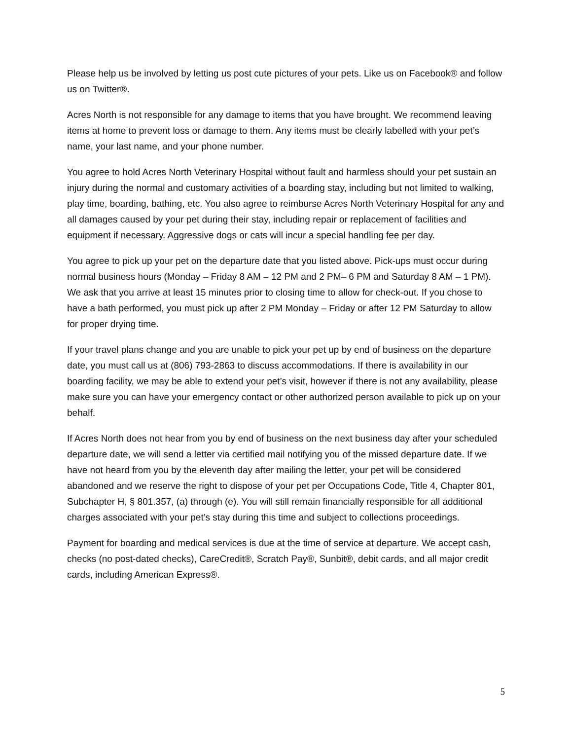Please help us be involved by letting us post cute pictures of your pets. Like us on Facebook® and follow us on Twitter®.
Acres North is not responsible for any damage to items that you have brought. We recommend leaving items at home to prevent loss or damage to them. Any items must be clearly labelled with your pet’s name, your last name, and your phone number.
You agree to hold Acres North Veterinary Hospital without fault and harmless should your pet sustain an injury during the normal and customary activities of a boarding stay, including but not limited to walking, play time, boarding, bathing, etc. You also agree to reimburse Acres North Veterinary Hospital for any and all damages caused by your pet during their stay, including repair or replacement of facilities and equipment if necessary. Aggressive dogs or cats will incur a special handling fee per day.
You agree to pick up your pet on the departure date that you listed above. Pick-ups must occur during normal business hours (Monday – Friday 8 AM – 12 PM and 2 PM– 6 PM and Saturday 8 AM – 1 PM). We ask that you arrive at least 15 minutes prior to closing time to allow for check-out. If you chose to have a bath performed, you must pick up after 2 PM Monday – Friday or after 12 PM Saturday to allow for proper drying time.
If your travel plans change and you are unable to pick your pet up by end of business on the departure date, you must call us at (806) 793-2863 to discuss accommodations. If there is availability in our boarding facility, we may be able to extend your pet’s visit, however if there is not any availability, please make sure you can have your emergency contact or other authorized person available to pick up on your behalf.
If Acres North does not hear from you by end of business on the next business day after your scheduled departure date, we will send a letter via certified mail notifying you of the missed departure date. If we have not heard from you by the eleventh day after mailing the letter, your pet will be considered abandoned and we reserve the right to dispose of your pet per Occupations Code, Title 4, Chapter 801, Subchapter H, § 801.357, (a) through (e). You will still remain financially responsible for all additional charges associated with your pet’s stay during this time and subject to collections proceedings.
Payment for boarding and medical services is due at the time of service at departure. We accept cash, checks (no post-dated checks), CareCredit®, Scratch Pay®, Sunbit®, debit cards, and all major credit cards, including American Express®.
5